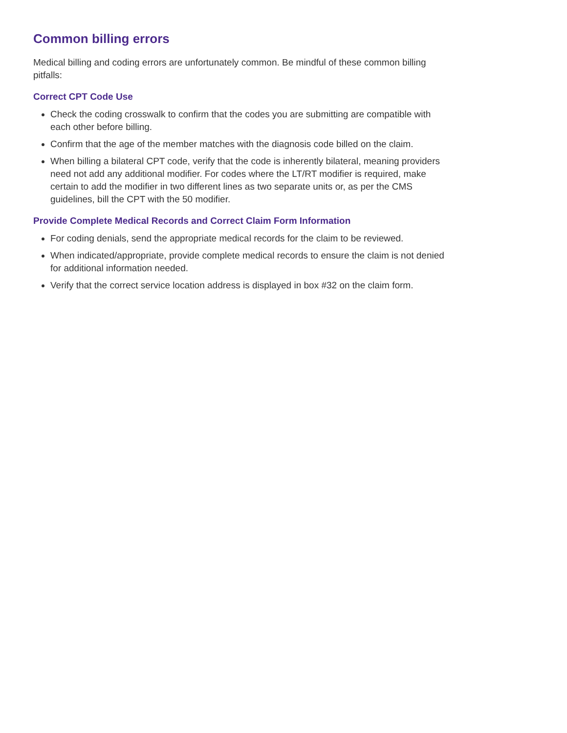Common billing errors
Medical billing and coding errors are unfortunately common. Be mindful of these common billing pitfalls:
Correct CPT Code Use
Check the coding crosswalk to confirm that the codes you are submitting are compatible with each other before billing.
Confirm that the age of the member matches with the diagnosis code billed on the claim.
When billing a bilateral CPT code, verify that the code is inherently bilateral, meaning providers need not add any additional modifier. For codes where the LT/RT modifier is required, make certain to add the modifier in two different lines as two separate units or, as per the CMS guidelines, bill the CPT with the 50 modifier.
Provide Complete Medical Records and Correct Claim Form Information
For coding denials, send the appropriate medical records for the claim to be reviewed.
When indicated/appropriate, provide complete medical records to ensure the claim is not denied for additional information needed.
Verify that the correct service location address is displayed in box #32 on the claim form.